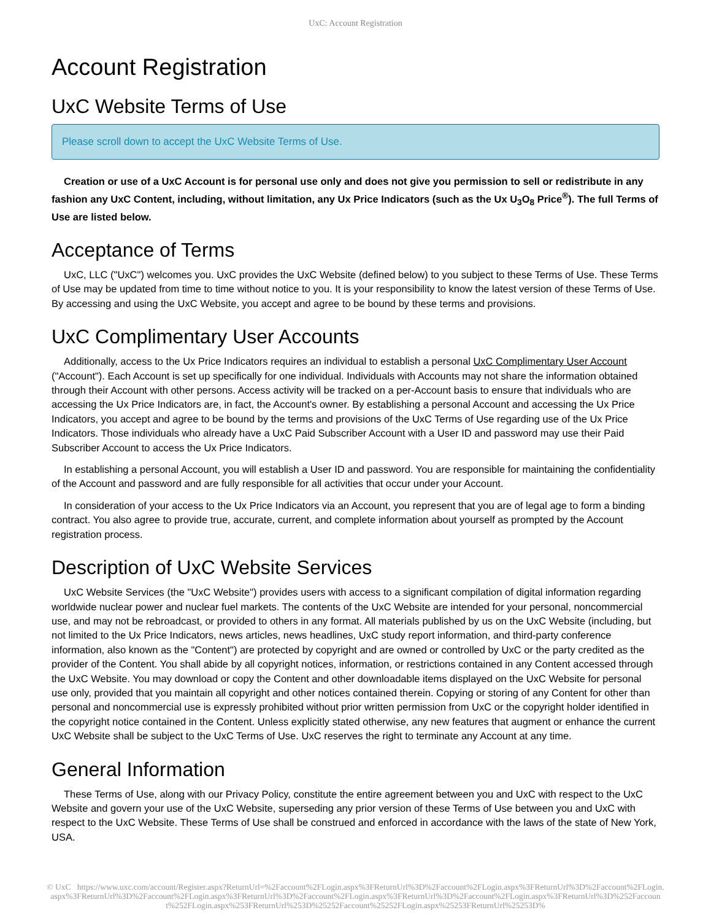UxC: Account Registration
Account Registration
UxC Website Terms of Use
Please scroll down to accept the UxC Website Terms of Use.
Creation or use of a UxC Account is for personal use only and does not give you permission to sell or redistribute in any fashion any UxC Content, including, without limitation, any Ux Price Indicators (such as the Ux U<sub>3</sub>O<sub>8</sub> Price<sup>®</sup>). The full Terms of Use are listed below.
Acceptance of Terms
UxC, LLC ("UxC") welcomes you. UxC provides the UxC Website (defined below) to you subject to these Terms of Use. These Terms of Use may be updated from time to time without notice to you. It is your responsibility to know the latest version of these Terms of Use. By accessing and using the UxC Website, you accept and agree to be bound by these terms and provisions.
UxC Complimentary User Accounts
Additionally, access to the Ux Price Indicators requires an individual to establish a personal UxC Complimentary User Account ("Account"). Each Account is set up specifically for one individual. Individuals with Accounts may not share the information obtained through their Account with other persons. Access activity will be tracked on a per-Account basis to ensure that individuals who are accessing the Ux Price Indicators are, in fact, the Account's owner. By establishing a personal Account and accessing the Ux Price Indicators, you accept and agree to be bound by the terms and provisions of the UxC Terms of Use regarding use of the Ux Price Indicators. Those individuals who already have a UxC Paid Subscriber Account with a User ID and password may use their Paid Subscriber Account to access the Ux Price Indicators.
In establishing a personal Account, you will establish a User ID and password. You are responsible for maintaining the confidentiality of the Account and password and are fully responsible for all activities that occur under your Account.
In consideration of your access to the Ux Price Indicators via an Account, you represent that you are of legal age to form a binding contract. You also agree to provide true, accurate, current, and complete information about yourself as prompted by the Account registration process.
Description of UxC Website Services
UxC Website Services (the "UxC Website") provides users with access to a significant compilation of digital information regarding worldwide nuclear power and nuclear fuel markets. The contents of the UxC Website are intended for your personal, noncommercial use, and may not be rebroadcast, or provided to others in any format. All materials published by us on the UxC Website (including, but not limited to the Ux Price Indicators, news articles, news headlines, UxC study report information, and third-party conference information, also known as the "Content") are protected by copyright and are owned or controlled by UxC or the party credited as the provider of the Content. You shall abide by all copyright notices, information, or restrictions contained in any Content accessed through the UxC Website. You may download or copy the Content and other downloadable items displayed on the UxC Website for personal use only, provided that you maintain all copyright and other notices contained therein. Copying or storing of any Content for other than personal and noncommercial use is expressly prohibited without prior written permission from UxC or the copyright holder identified in the copyright notice contained in the Content. Unless explicitly stated otherwise, any new features that augment or enhance the current UxC Website shall be subject to the UxC Terms of Use. UxC reserves the right to terminate any Account at any time.
General Information
These Terms of Use, along with our Privacy Policy, constitute the entire agreement between you and UxC with respect to the UxC Website and govern your use of the UxC Website, superseding any prior version of these Terms of Use between you and UxC with respect to the UxC Website. These Terms of Use shall be construed and enforced in accordance with the laws of the state of New York, USA.
© UxC https://www.uxc.com/account/Register.aspx?ReturnUrl=%2Faccount%2FLogin.aspx%3FReturnUrl%3D%2Faccount%2FLogin.aspx%3FReturnUrl%3D%2Faccount%2FLogin.aspx%3FReturnUrl%3D%2Faccount%2FLogin.aspx%3FReturnUrl%3D%2Faccount%2FLogin.aspx%3FReturnUrl%3D%2Faccount%2FLogin.aspx%3FReturnUrl%3D%252Faccount%252FLogin.aspx%253FReturnUrl%253D%25252Faccount%25252FLogin.aspx%25253FReturnUrl%25253D%